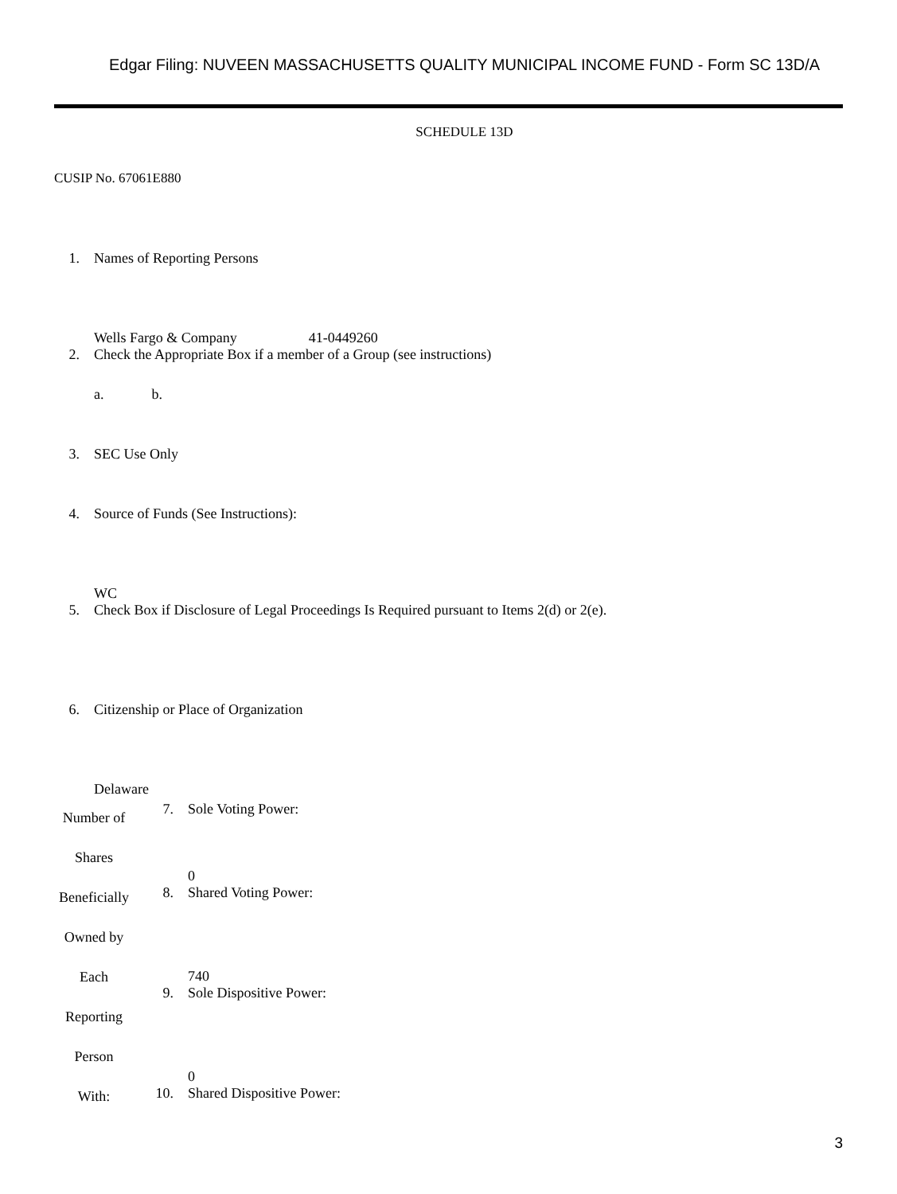Edgar Filing: NUVEEN MASSACHUSETTS QUALITY MUNICIPAL INCOME FUND - Form SC 13D/A
SCHEDULE 13D
CUSIP No. 67061E880
| 1. | Names of Reporting Persons |
| | Wells Fargo & Company 41-0449260 |
| 2. | Check the Appropriate Box if a member of a Group (see instructions) |
| | a. b. |
| 3. | SEC Use Only |
| 4. | Source of Funds (See Instructions): |
| | WC |
| 5. | Check Box if Disclosure of Legal Proceedings Is Required pursuant to Items 2(d) or 2(e). |
| 6. | Citizenship or Place of Organization |
| | Delaware |
| Number of Shares Beneficially Owned by Each Reporting Person With: | 7. | Sole Voting Power: 0 |
| | 8. | Shared Voting Power: 740 |
| | 9. | Sole Dispositive Power: 0 |
| | 10. | Shared Dispositive Power: |
3